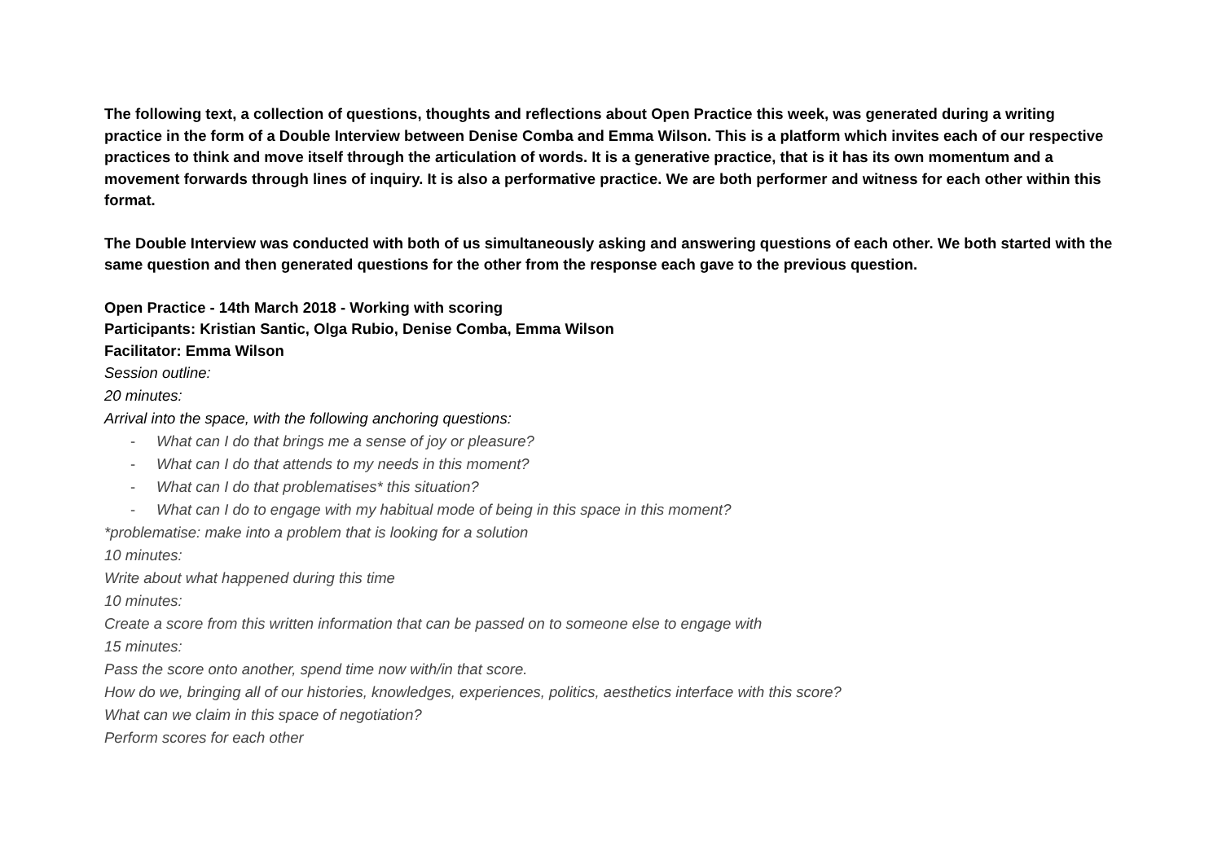The following text, a collection of questions, thoughts and reflections about Open Practice this week, was generated during a writing practice in the form of a Double Interview between Denise Comba and Emma Wilson. This is a platform which invites each of our respective practices to think and move itself through the articulation of words. It is a generative practice, that is it has its own momentum and a movement forwards through lines of inquiry. It is also a performative practice. We are both performer and witness for each other within this format.
The Double Interview was conducted with both of us simultaneously asking and answering questions of each other. We both started with the same question and then generated questions for the other from the response each gave to the previous question.
Open Practice - 14th March 2018 - Working with scoring
Participants: Kristian Santic, Olga Rubio, Denise Comba, Emma Wilson
Facilitator: Emma Wilson
Session outline:
20 minutes:
Arrival into the space, with the following anchoring questions:
- What can I do that brings me a sense of joy or pleasure?
- What can I do that attends to my needs in this moment?
- What can I do that problematises* this situation?
- What can I do to engage with my habitual mode of being in this space in this moment?
*problematise: make into a problem that is looking for a solution
10 minutes:
Write about what happened during this time
10 minutes:
Create a score from this written information that can be passed on to someone else to engage with
15 minutes:
Pass the score onto another, spend time now with/in that score.
How do we, bringing all of our histories, knowledges, experiences, politics, aesthetics interface with this score?
What can we claim in this space of negotiation?
Perform scores for each other